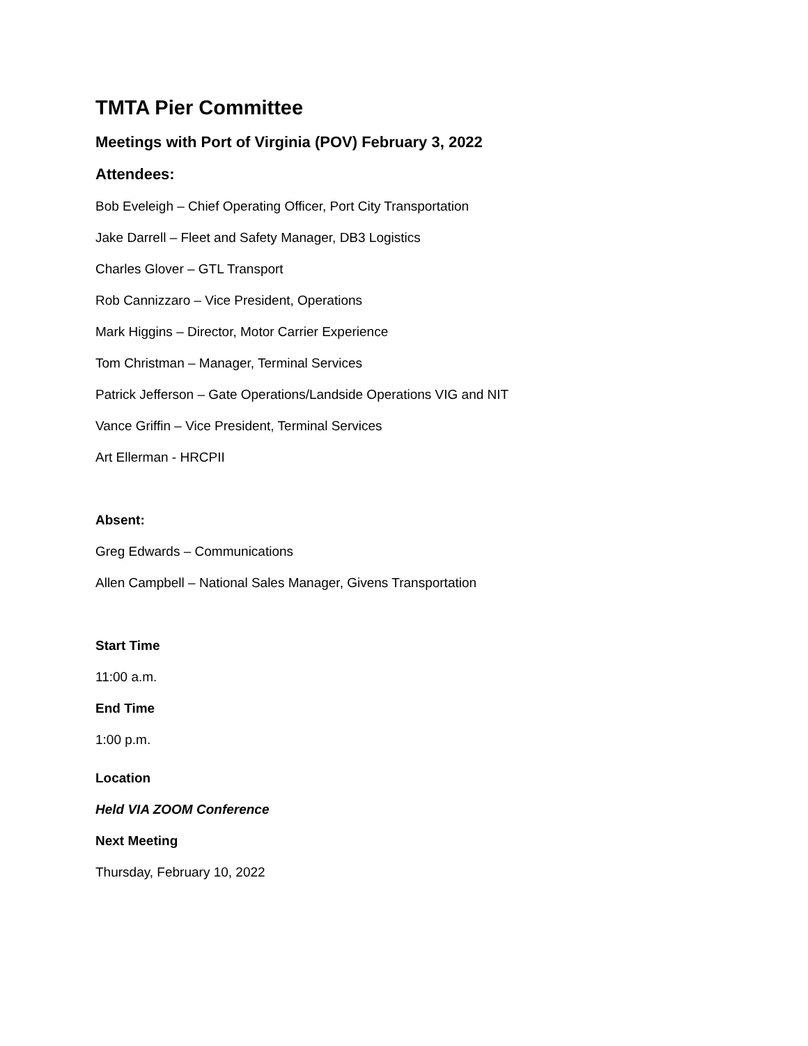TMTA Pier Committee
Meetings with Port of Virginia (POV) February 3, 2022
Attendees:
Bob Eveleigh – Chief Operating Officer, Port City Transportation
Jake Darrell – Fleet and Safety Manager, DB3 Logistics
Charles Glover – GTL Transport
Rob Cannizzaro – Vice President, Operations
Mark Higgins – Director, Motor Carrier Experience
Tom Christman – Manager, Terminal Services
Patrick Jefferson – Gate Operations/Landside Operations VIG and NIT
Vance Griffin – Vice President, Terminal Services
Art Ellerman - HRCPII
Absent:
Greg Edwards – Communications
Allen Campbell – National Sales Manager, Givens Transportation
Start Time
11:00 a.m.
End Time
1:00 p.m.
Location
Held VIA ZOOM Conference
Next Meeting
Thursday, February 10, 2022